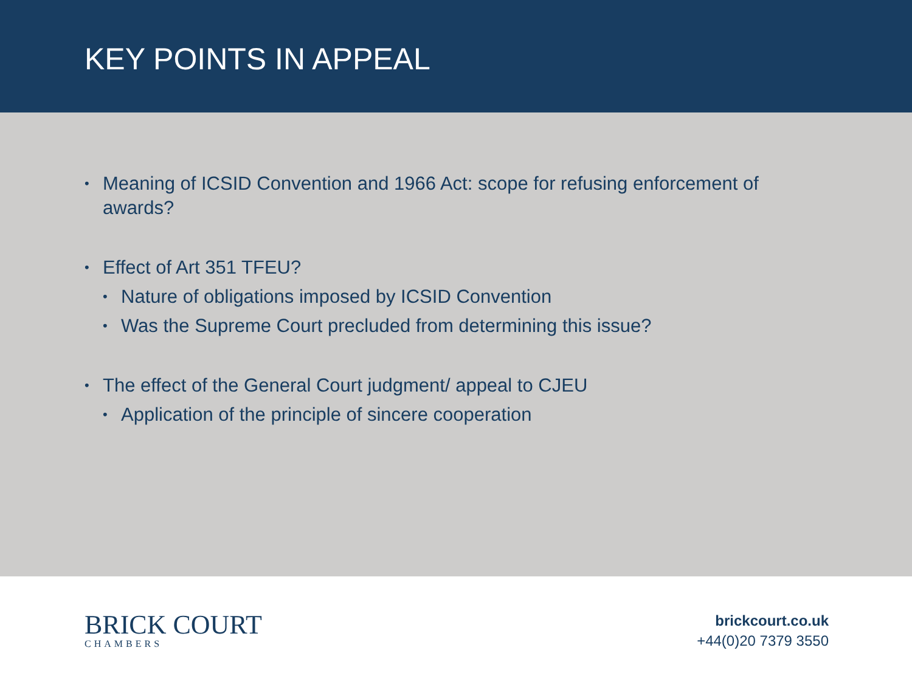KEY POINTS IN APPEAL
• Meaning of ICSID Convention and 1966 Act: scope for refusing enforcement of awards?
• Effect of Art 351 TFEU?
• Nature of obligations imposed by ICSID Convention
• Was the Supreme Court precluded from determining this issue?
• The effect of the General Court judgment/ appeal to CJEU
• Application of the principle of sincere cooperation
BRICK COURT
CHAMBERS
brickcourt.co.uk
+44(0)20 7379 3550